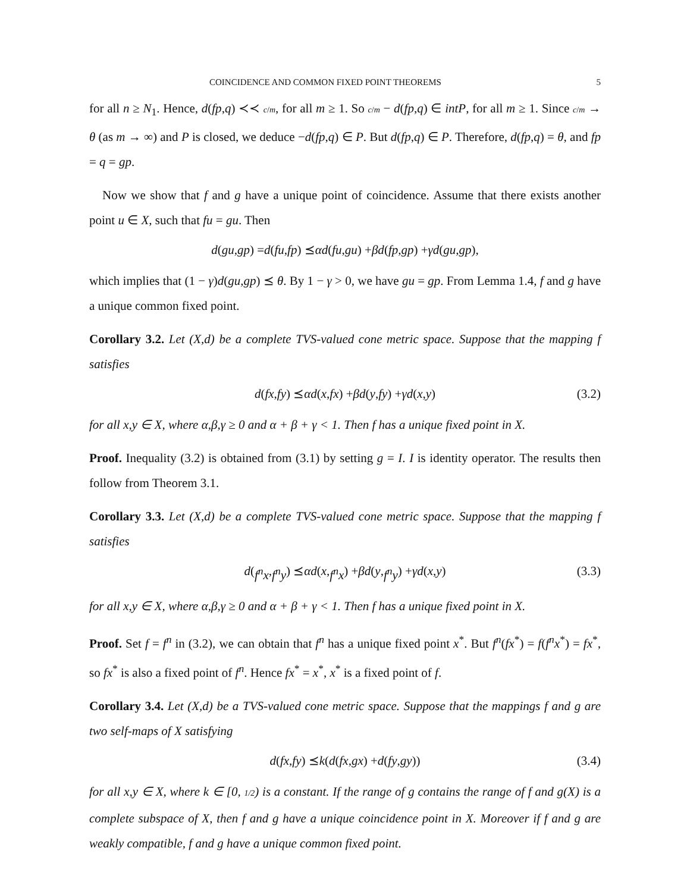COINCIDENCE AND COMMON FIXED POINT THEOREMS 5
for all n ≥ N<sub>1</sub>. Hence, d(fp,q) ≺≺ c/m, for all m ≥ 1. So c/m − d(fp,q) ∈ intP, for all m ≥ 1. Since c/m → θ (as m → ∞) and P is closed, we deduce −d(fp,q) ∈ P. But d(fp,q) ∈ P. Therefore, d(fp,q) = θ, and fp = q = gp.
Now we show that f and g have a unique point of coincidence. Assume that there exists another point u ∈ X, such that fu = gu. Then
d (gu, gp) = d (fu, fp) ⪯ αd (fu, gu) + βd (fp, gp) + γd (gu, gp),
which implies that (1 − γ)d(gu,gp) ⪯ θ. By 1 − γ > 0, we have gu = gp. From Lemma 1.4, f and g have a unique common fixed point.
Corollary 3.2. Let (X,d) be a complete TVS-valued cone metric space. Suppose that the mapping f satisfies
d (fx, fy) ⪯ αd (x, fx) + βd (y, fy) + γd (x, y) (3.2)
for all x,y ∈ X, where α,β,γ ≥ 0 and α + β + γ < 1. Then f has a unique fixed point in X.
Proof. Inequality (3.2) is obtained from (3.1) by setting g = I. I is identity operator. The results then follow from Theorem 3.1.
Corollary 3.3. Let (X,d) be a complete TVS-valued cone metric space. Suppose that the mapping f satisfies
d (f<sup>n</sup>x, f<sup>n</sup>y) ⪯ αd (x, f<sup>n</sup>x) + βd (y, f<sup>n</sup>y) + γd (x, y) (3.3)
for all x,y ∈ X, where α,β,γ ≥ 0 and α + β + γ < 1. Then f has a unique fixed point in X.
Proof. Set f = f<sup>n</sup> in (3.2), we can obtain that f<sup>n</sup> has a unique fixed point x<sup>*</sup>. But f<sup>n</sup>(fx<sup>*</sup>) = f(f<sup>n</sup>x<sup>*</sup>) = fx<sup>*</sup>, so fx<sup>*</sup> is also a fixed point of f<sup>n</sup>. Hence fx<sup>*</sup> = x<sup>*</sup>, x<sup>*</sup> is a fixed point of f.
Corollary 3.4. Let (X,d) be a TVS-valued cone metric space. Suppose that the mappings f and g are two self-maps of X satisfying
d (fx, fy) ⪯ k (d (fx, gx) + d (fy, gy)) (3.4)
for all x,y ∈ X, where k ∈ [0, 1/2) is a constant. If the range of g contains the range of f and g(X) is a complete subspace of X, then f and g have a unique coincidence point in X. Moreover if f and g are weakly compatible, f and g have a unique common fixed point.